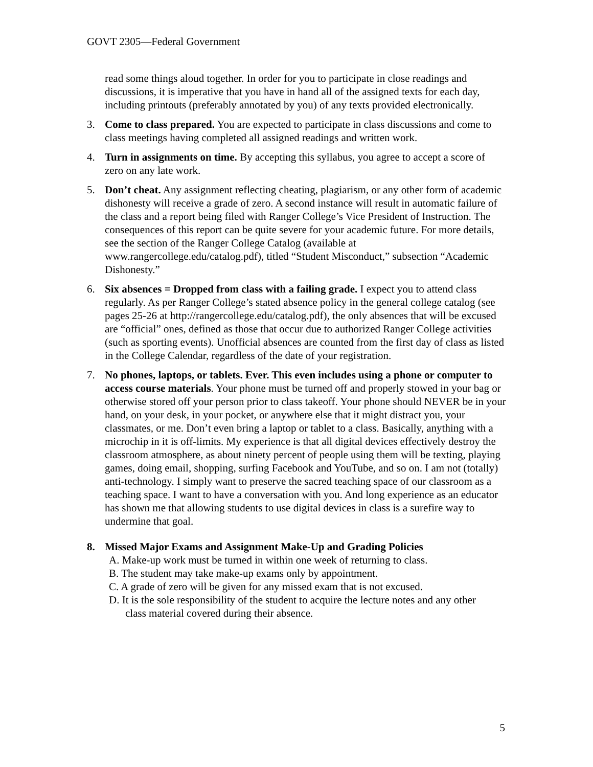GOVT 2305—Federal Government
read some things aloud together. In order for you to participate in close readings and discussions, it is imperative that you have in hand all of the assigned texts for each day, including printouts (preferably annotated by you) of any texts provided electronically.
3. Come to class prepared. You are expected to participate in class discussions and come to class meetings having completed all assigned readings and written work.
4. Turn in assignments on time. By accepting this syllabus, you agree to accept a score of zero on any late work.
5. Don’t cheat. Any assignment reflecting cheating, plagiarism, or any other form of academic dishonesty will receive a grade of zero. A second instance will result in automatic failure of the class and a report being filed with Ranger College’s Vice President of Instruction. The consequences of this report can be quite severe for your academic future. For more details, see the section of the Ranger College Catalog (available at www.rangercollege.edu/catalog.pdf), titled “Student Misconduct,” subsection “Academic Dishonesty.”
6. Six absences = Dropped from class with a failing grade. I expect you to attend class regularly. As per Ranger College’s stated absence policy in the general college catalog (see pages 25-26 at http://rangercollege.edu/catalog.pdf), the only absences that will be excused are “official” ones, defined as those that occur due to authorized Ranger College activities (such as sporting events). Unofficial absences are counted from the first day of class as listed in the College Calendar, regardless of the date of your registration.
7. No phones, laptops, or tablets. Ever. This even includes using a phone or computer to access course materials. Your phone must be turned off and properly stowed in your bag or otherwise stored off your person prior to class takeoff. Your phone should NEVER be in your hand, on your desk, in your pocket, or anywhere else that it might distract you, your classmates, or me. Don’t even bring a laptop or tablet to a class. Basically, anything with a microchip in it is off-limits. My experience is that all digital devices effectively destroy the classroom atmosphere, as about ninety percent of people using them will be texting, playing games, doing email, shopping, surfing Facebook and YouTube, and so on. I am not (totally) anti-technology. I simply want to preserve the sacred teaching space of our classroom as a teaching space. I want to have a conversation with you. And long experience as an educator has shown me that allowing students to use digital devices in class is a surefire way to undermine that goal.
8. Missed Major Exams and Assignment Make-Up and Grading Policies
A. Make-up work must be turned in within one week of returning to class.
B. The student may take make-up exams only by appointment.
C. A grade of zero will be given for any missed exam that is not excused.
D. It is the sole responsibility of the student to acquire the lecture notes and any other
class material covered during their absence.
5